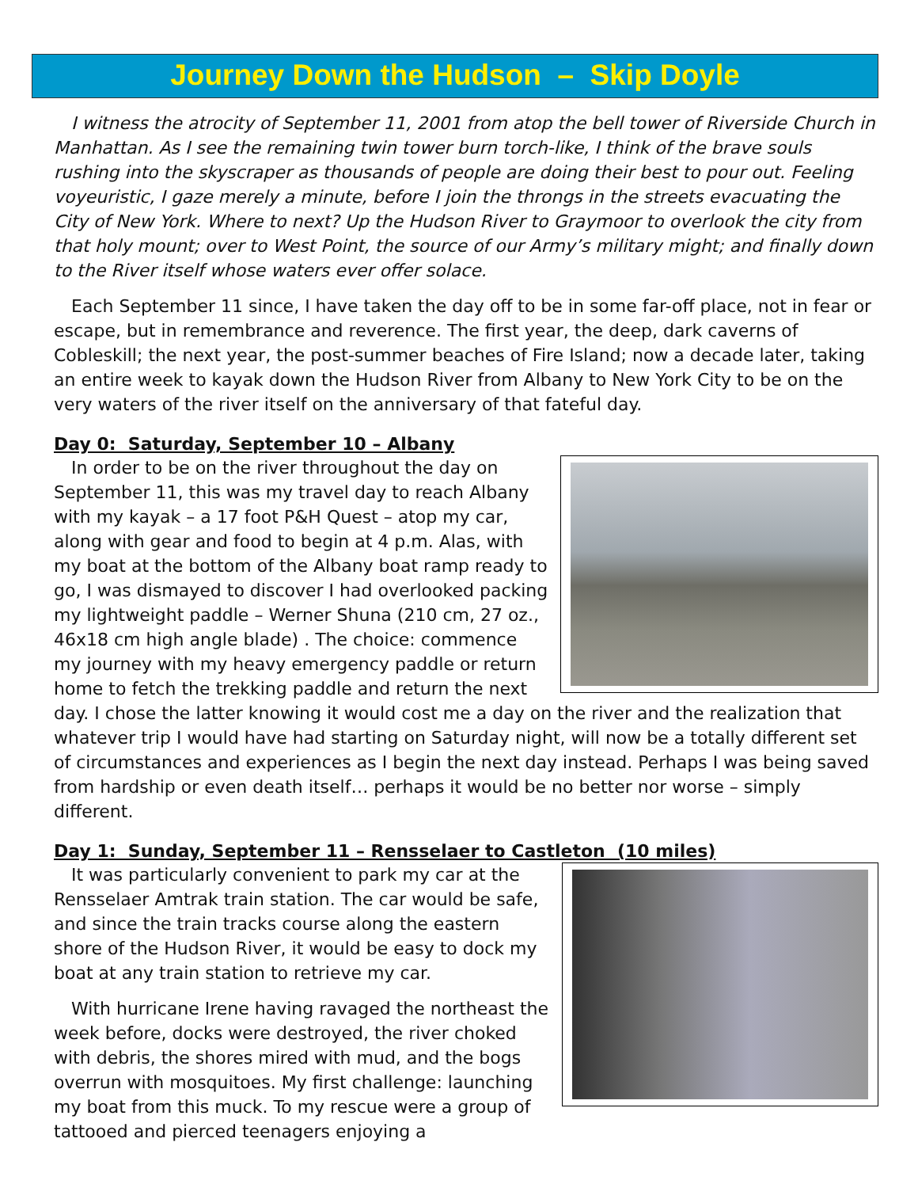Journey Down the Hudson – Skip Doyle
I witness the atrocity of September 11, 2001 from atop the bell tower of Riverside Church in Manhattan. As I see the remaining twin tower burn torch-like, I think of the brave souls rushing into the skyscraper as thousands of people are doing their best to pour out. Feeling voyeuristic, I gaze merely a minute, before I join the throngs in the streets evacuating the City of New York. Where to next? Up the Hudson River to Graymoor to overlook the city from that holy mount; over to West Point, the source of our Army’s military might; and finally down to the River itself whose waters ever offer solace.
Each September 11 since, I have taken the day off to be in some far-off place, not in fear or escape, but in remembrance and reverence. The first year, the deep, dark caverns of Cobleskill; the next year, the post-summer beaches of Fire Island; now a decade later, taking an entire week to kayak down the Hudson River from Albany to New York City to be on the very waters of the river itself on the anniversary of that fateful day.
Day 0: Saturday, September 10 – Albany
In order to be on the river throughout the day on September 11, this was my travel day to reach Albany with my kayak – a 17 foot P&H Quest – atop my car, along with gear and food to begin at 4 p.m. Alas, with my boat at the bottom of the Albany boat ramp ready to go, I was dismayed to discover I had overlooked packing my lightweight paddle – Werner Shuna (210 cm, 27 oz., 46x18 cm high angle blade) . The choice: commence my journey with my heavy emergency paddle or return home to fetch the trekking paddle and return the next day. I chose the latter knowing it would cost me a day on the river and the realization that whatever trip I would have had starting on Saturday night, will now be a totally different set of circumstances and experiences as I begin the next day instead. Perhaps I was being saved from hardship or even death itself… perhaps it would be no better nor worse – simply different.
Day 1: Sunday, September 11 – Rensselaer to Castleton (10 miles)
It was particularly convenient to park my car at the Rensselaer Amtrak train station. The car would be safe, and since the train tracks course along the eastern shore of the Hudson River, it would be easy to dock my boat at any train station to retrieve my car.
With hurricane Irene having ravaged the northeast the week before, docks were destroyed, the river choked with debris, the shores mired with mud, and the bogs overrun with mosquitoes. My first challenge: launching my boat from this muck. To my rescue were a group of tattooed and pierced teenagers enjoying a